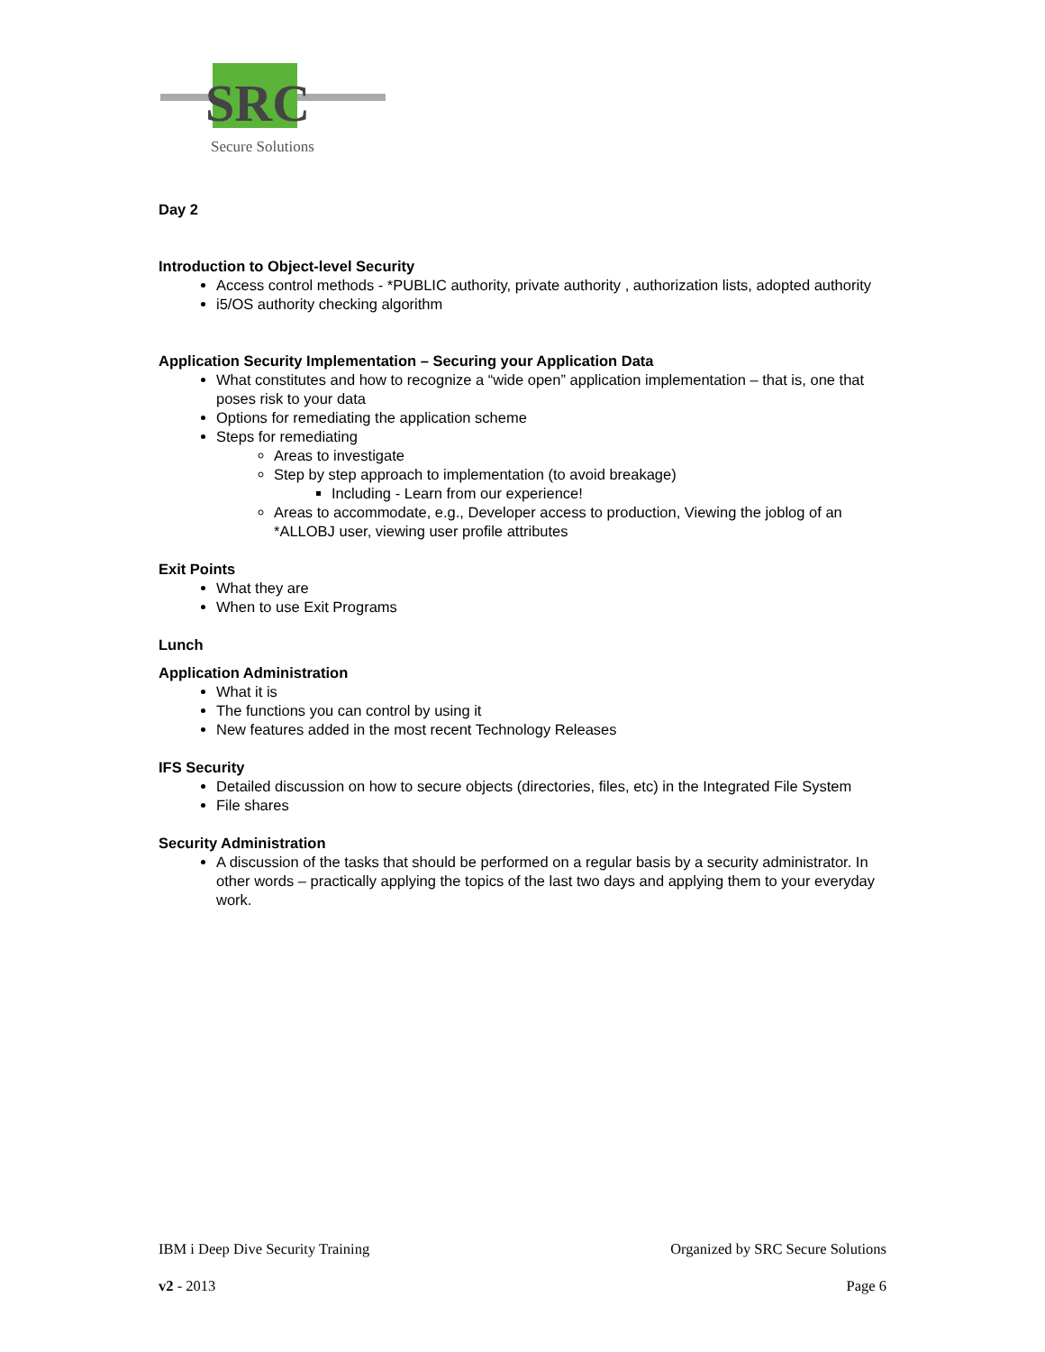SRC
Secure Solutions
Day 2
Introduction to Object-level Security
Access control methods - *PUBLIC authority, private authority , authorization lists, adopted authority
i5/OS authority checking algorithm
Application Security Implementation – Securing your Application Data
What constitutes and how to recognize a “wide open” application implementation – that is, one that poses risk to your data
Options for remediating the application scheme
Steps for remediating
Areas to investigate
Step by step approach to implementation (to avoid breakage)
Including - Learn from our experience!
Areas to accommodate, e.g., Developer access to production, Viewing the joblog of an *ALLOBJ user, viewing user profile attributes
Exit Points
What they are
When to use Exit Programs
Lunch
Application Administration
What it is
The functions you can control by using it
New features added in the most recent Technology Releases
IFS Security
Detailed discussion on how to secure objects (directories, files, etc) in the Integrated File System
File shares
Security Administration
A discussion of the tasks that should be performed on a regular basis by a security administrator. In other words – practically applying the topics of the last two days and applying them to your everyday work.
IBM i Deep Dive Security Training Organized by SRC Secure Solutions
v2 - 2013 Page 6